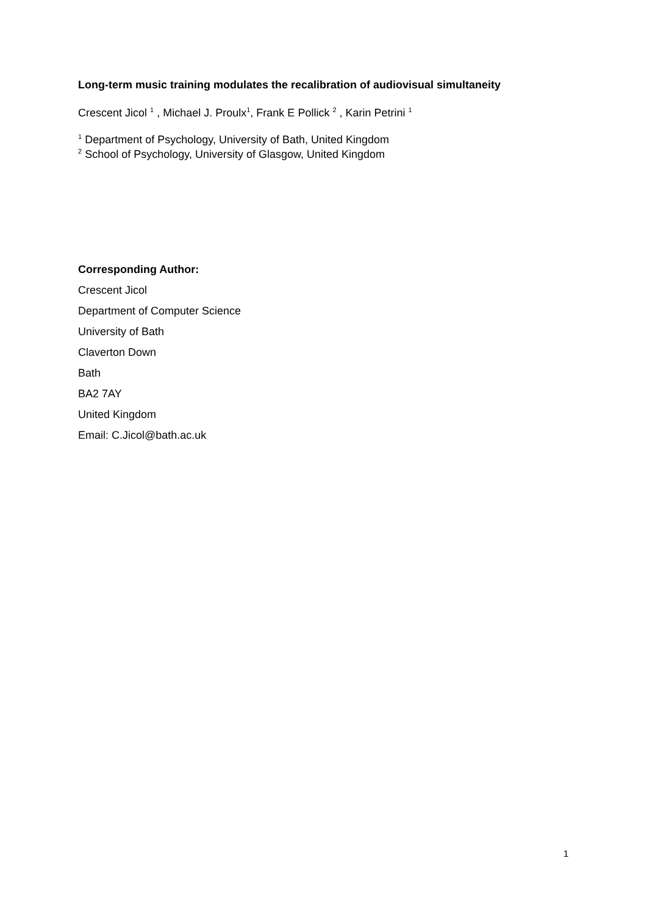Long-term music training modulates the recalibration of audiovisual simultaneity
Crescent Jicol <sup>1</sup> , Michael J. Proulx<sup>1</sup>, Frank E Pollick <sup>2</sup> , Karin Petrini <sup>1</sup>
<sup>1</sup> Department of Psychology, University of Bath, United Kingdom
<sup>2</sup> School of Psychology, University of Glasgow, United Kingdom
Corresponding Author:
Crescent Jicol
Department of Computer Science
University of Bath
Claverton Down
Bath
BA2 7AY
United Kingdom
Email: C.Jicol@bath.ac.uk
1